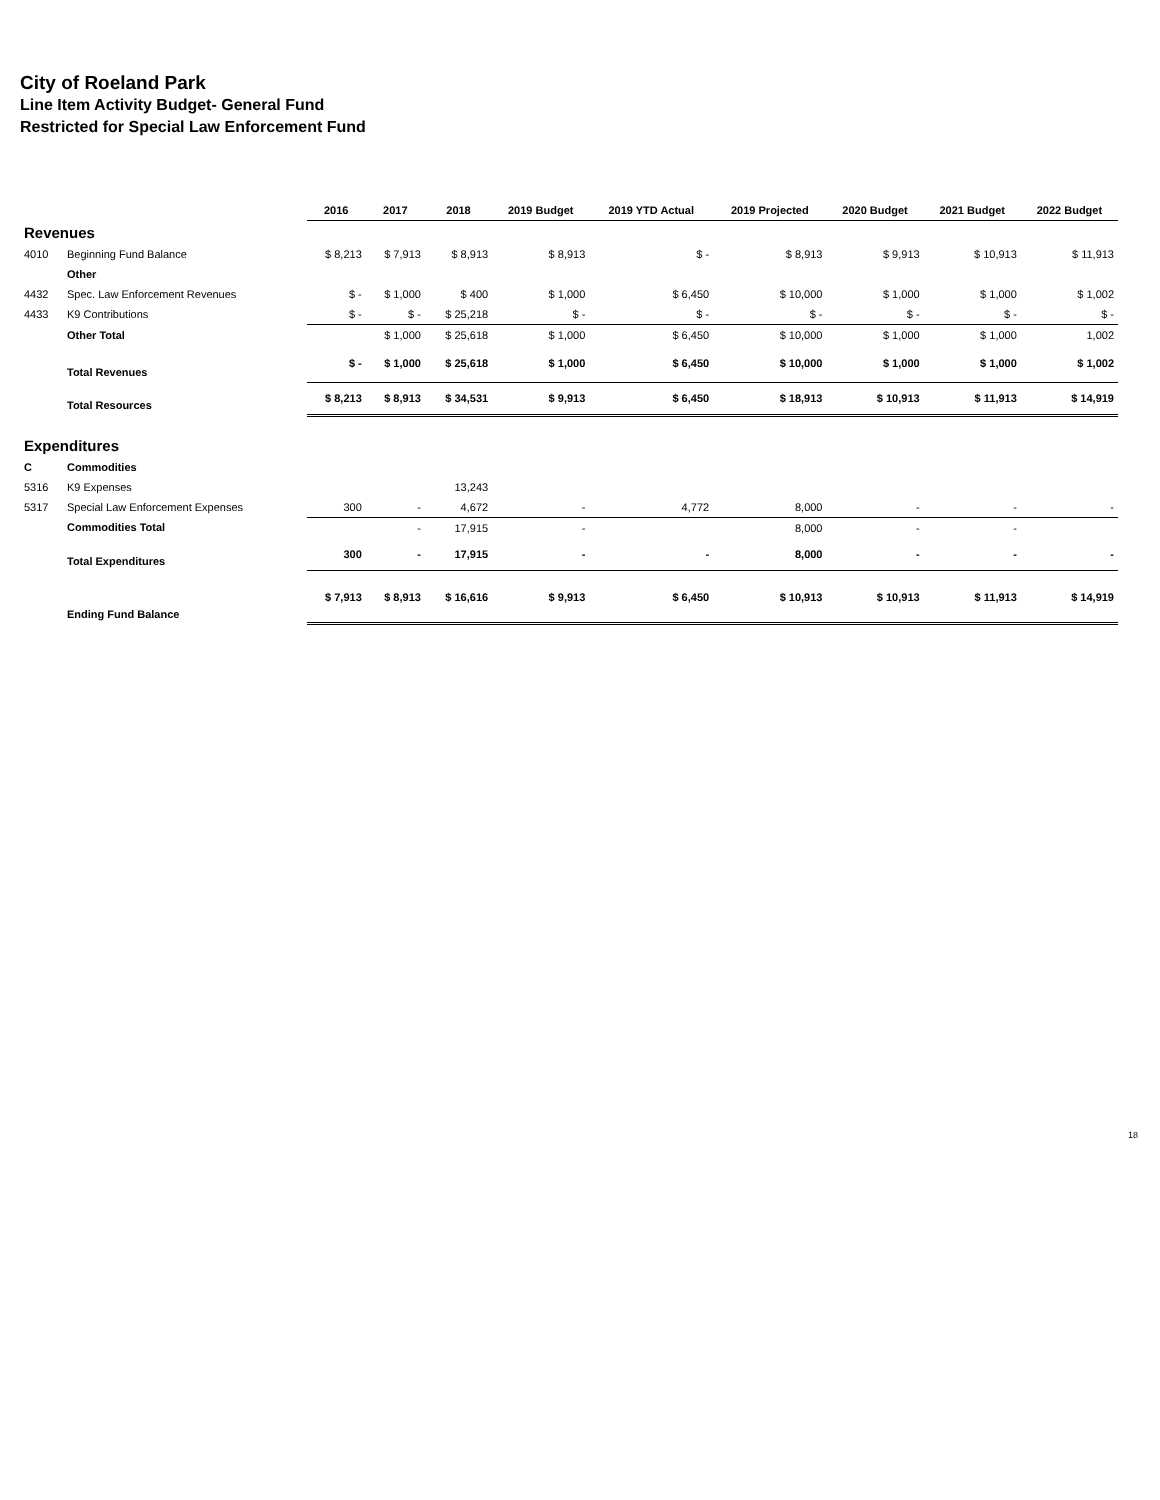City of Roeland Park
Line Item Activity Budget- General Fund
Restricted for Special Law Enforcement Fund
| | | 2016 | 2017 | 2018 | 2019 Budget | 2019 YTD Actual | 2019 Projected | 2020 Budget | 2021 Budget | 2022 Budget |
| Revenues | | | | | | | | | | |
| 4010 | Beginning Fund Balance | $ 8,213 | $ 7,913 | $ 8,913 | $ 8,913 | $ - | $ 8,913 | $ 9,913 | $ 10,913 | $ 11,913 |
| | Other | | | | | | | | | |
| 4432 | Spec. Law Enforcement Revenues | $ - | $ 1,000 | $ 400 | $ 1,000 | $ 6,450 | $ 10,000 | $ 1,000 | $ 1,000 | $ 1,002 |
| 4433 | K9 Contributions | $ - | $ - | $ 25,218 | $ - | $ - | $ - | $ - | $ - | $ - |
| | Other Total | | $ 1,000 | $ 25,618 | $ 1,000 | $ 6,450 | $ 10,000 | $ 1,000 | $ 1,000 | 1,002 |
| | Total Revenues | $ - | $ 1,000 | $ 25,618 | $ 1,000 | $ 6,450 | $ 10,000 | $ 1,000 | $ 1,000 | $ 1,002 |
| | Total Resources | $ 8,213 | $ 8,913 | $ 34,531 | $ 9,913 | $ 6,450 | $ 18,913 | $ 10,913 | $ 11,913 | $ 14,919 |
| Expenditures | | | | | | | | | | |
| C | Commodities | | | | | | | | | |
| 5316 | K9 Expenses | | | 13,243 | | | | | | |
| 5317 | Special Law Enforcement Expenses | 300 | - | 4,672 | - | 4,772 | 8,000 | - | - | - |
| | Commodities Total | | - | 17,915 | - | | 8,000 | - | - | |
| | Total Expenditures | 300 | - | 17,915 | - | - | 8,000 | - | - | - |
| | Ending Fund Balance | $ 7,913 | $ 8,913 | $ 16,616 | $ 9,913 | $ 6,450 | $ 10,913 | $ 10,913 | $ 11,913 | $ 14,919 |
18